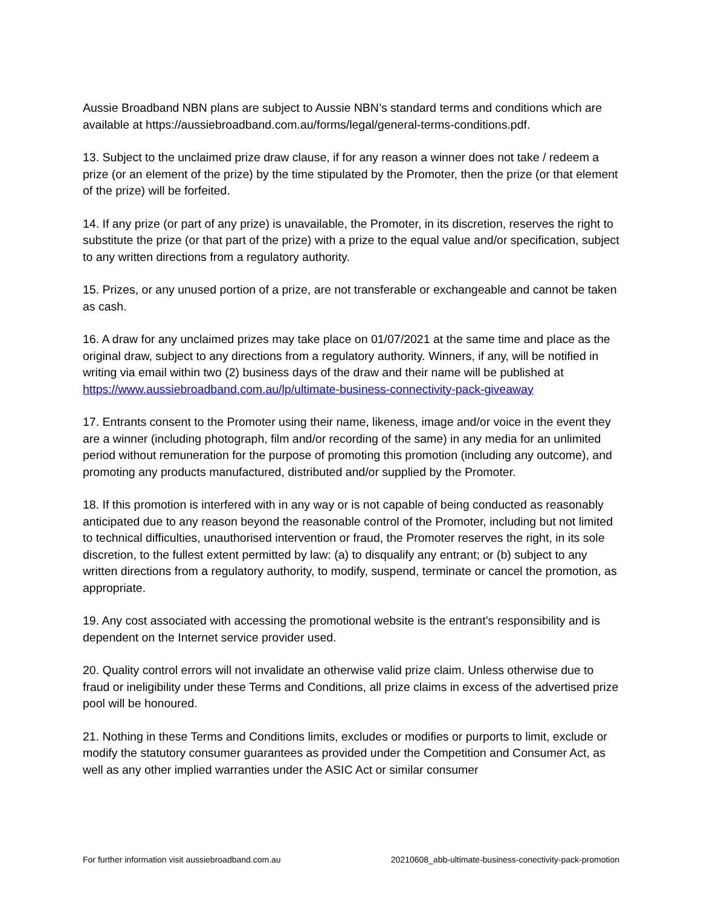Aussie Broadband NBN plans are subject to Aussie NBN’s standard terms and conditions which are available at https://aussiebroadband.com.au/forms/legal/general-terms-conditions.pdf.
13. Subject to the unclaimed prize draw clause, if for any reason a winner does not take / redeem a prize (or an element of the prize) by the time stipulated by the Promoter, then the prize (or that element of the prize) will be forfeited.
14. If any prize (or part of any prize) is unavailable, the Promoter, in its discretion, reserves the right to substitute the prize (or that part of the prize) with a prize to the equal value and/or specification, subject to any written directions from a regulatory authority.
15. Prizes, or any unused portion of a prize, are not transferable or exchangeable and cannot be taken as cash.
16. A draw for any unclaimed prizes may take place on 01/07/2021 at the same time and place as the original draw, subject to any directions from a regulatory authority. Winners, if any, will be notified in writing via email within two (2) business days of the draw and their name will be published at https://www.aussiebroadband.com.au/lp/ultimate-business-connectivity-pack-giveaway
17. Entrants consent to the Promoter using their name, likeness, image and/or voice in the event they are a winner (including photograph, film and/or recording of the same) in any media for an unlimited period without remuneration for the purpose of promoting this promotion (including any outcome), and promoting any products manufactured, distributed and/or supplied by the Promoter.
18. If this promotion is interfered with in any way or is not capable of being conducted as reasonably anticipated due to any reason beyond the reasonable control of the Promoter, including but not limited to technical difficulties, unauthorised intervention or fraud, the Promoter reserves the right, in its sole discretion, to the fullest extent permitted by law: (a) to disqualify any entrant; or (b) subject to any written directions from a regulatory authority, to modify, suspend, terminate or cancel the promotion, as appropriate.
19. Any cost associated with accessing the promotional website is the entrant’s responsibility and is dependent on the Internet service provider used.
20. Quality control errors will not invalidate an otherwise valid prize claim. Unless otherwise due to fraud or ineligibility under these Terms and Conditions, all prize claims in excess of the advertised prize pool will be honoured.
21. Nothing in these Terms and Conditions limits, excludes or modifies or purports to limit, exclude or modify the statutory consumer guarantees as provided under the Competition and Consumer Act, as well as any other implied warranties under the ASIC Act or similar consumer
For further information visit aussiebroadband.com.au 20210608_abb-ultimate-business-conectivity-pack-promotion